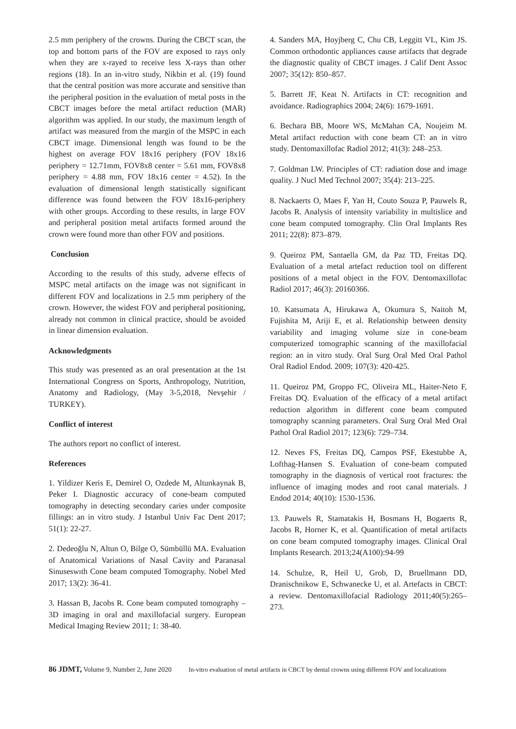2.5 mm periphery of the crowns. During the CBCT scan, the top and bottom parts of the FOV are exposed to rays only when they are x-rayed to receive less X-rays than other regions (18). In an in-vitro study, Nikbin et al. (19) found that the central position was more accurate and sensitive than the peripheral position in the evaluation of metal posts in the CBCT images before the metal artifact reduction (MAR) algorithm was applied. In our study, the maximum length of artifact was measured from the margin of the MSPC in each CBCT image. Dimensional length was found to be the highest on average FOV 18x16 periphery (FOV 18x16 periphery = 12.71mm, FOV8x8 center = 5.61 mm, FOV8x8 periphery = 4.88 mm, FOV 18x16 center = 4.52). In the evaluation of dimensional length statistically significant difference was found between the FOV 18x16-periphery with other groups. According to these results, in large FOV and peripheral position metal artifacts formed around the crown were found more than other FOV and positions.
Conclusion
According to the results of this study, adverse effects of MSPC metal artifacts on the image was not significant in different FOV and localizations in 2.5 mm periphery of the crown. However, the widest FOV and peripheral positioning, already not common in clinical practice, should be avoided in linear dimension evaluation.
Acknowledgments
This study was presented as an oral presentation at the 1st International Congress on Sports, Anthropology, Nutrition, Anatomy and Radiology, (May 3-5,2018, Nevşehir / TURKEY).
Conflict of interest
The authors report no conflict of interest.
References
1. Yildizer Keris E, Demirel O, Ozdede M, Altunkaynak B, Peker I. Diagnostic accuracy of cone-beam computed tomography in detecting secondary caries under composite fillings: an in vitro study. J Istanbul Univ Fac Dent 2017; 51(1): 22-27.
2. Dedeoğlu N, Altun O, Bilge O, Sümbüllü MA. Evaluation of Anatomical Variations of Nasal Cavity and Paranasal Sinuseswıth Cone beam computed Tomography. Nobel Med 2017; 13(2): 36-41.
3. Hassan B, Jacobs R. Cone beam computed tomography – 3D imaging in oral and maxillofacial surgery. European Medical Imaging Review 2011; 1: 38-40.
4. Sanders MA, Hoyjberg C, Chu CB, Leggitt VL, Kim JS. Common orthodontic appliances cause artifacts that degrade the diagnostic quality of CBCT images. J Calif Dent Assoc 2007; 35(12): 850–857.
5. Barrett JF, Keat N. Artifacts in CT: recognition and avoidance. Radiographics 2004; 24(6): 1679-1691.
6. Bechara BB, Moore WS, McMahan CA, Noujeim M. Metal artifact reduction with cone beam CT: an in vitro study. Dentomaxillofac Radiol 2012; 41(3): 248–253.
7. Goldman LW. Principles of CT: radiation dose and image quality. J Nucl Med Technol 2007; 35(4): 213–225.
8. Nackaerts O, Maes F, Yan H, Couto Souza P, Pauwels R, Jacobs R. Analysis of intensity variability in multislice and cone beam computed tomography. Clin Oral Implants Res 2011; 22(8): 873–879.
9. Queiroz PM, Santaella GM, da Paz TD, Freitas DQ. Evaluation of a metal artefact reduction tool on different positions of a metal object in the FOV. Dentomaxillofac Radiol 2017; 46(3): 20160366.
10. Katsumata A, Hirukawa A, Okumura S, Naitoh M, Fujishita M, Ariji E, et al. Relationship between density variability and imaging volume size in cone-beam computerized tomographic scanning of the maxillofacial region: an in vitro study. Oral Surg Oral Med Oral Pathol Oral Radiol Endod. 2009; 107(3): 420-425.
11. Queiroz PM, Groppo FC, Oliveira ML, Haiter-Neto F, Freitas DQ. Evaluation of the efficacy of a metal artifact reduction algorithm in different cone beam computed tomography scanning parameters. Oral Surg Oral Med Oral Pathol Oral Radiol 2017; 123(6): 729–734.
12. Neves FS, Freitas DQ, Campos PSF, Ekestubbe A, Lofthag-Hansen S. Evaluation of cone-beam computed tomography in the diagnosis of vertical root fractures: the influence of imaging modes and root canal materials. J Endod 2014; 40(10): 1530-1536.
13. Pauwels R, Stamatakis H, Bosmans H, Bogaerts R, Jacobs R, Horner K, et al. Quantification of metal artifacts on cone beam computed tomography images. Clinical Oral Implants Research. 2013;24(A100):94-99
14. Schulze, R, Heil U, Grob, D, Bruellmann DD, Dranischnikow E, Schwanecke U, et al. Artefacts in CBCT: a review. Dentomaxillofacial Radiology 2011;40(5):265–273.
86 JDMT, Volume 9, Number 2, June 2020 In-vitro evaluation of metal artifacts in CBCT by dental crowns using different FOV and localizations